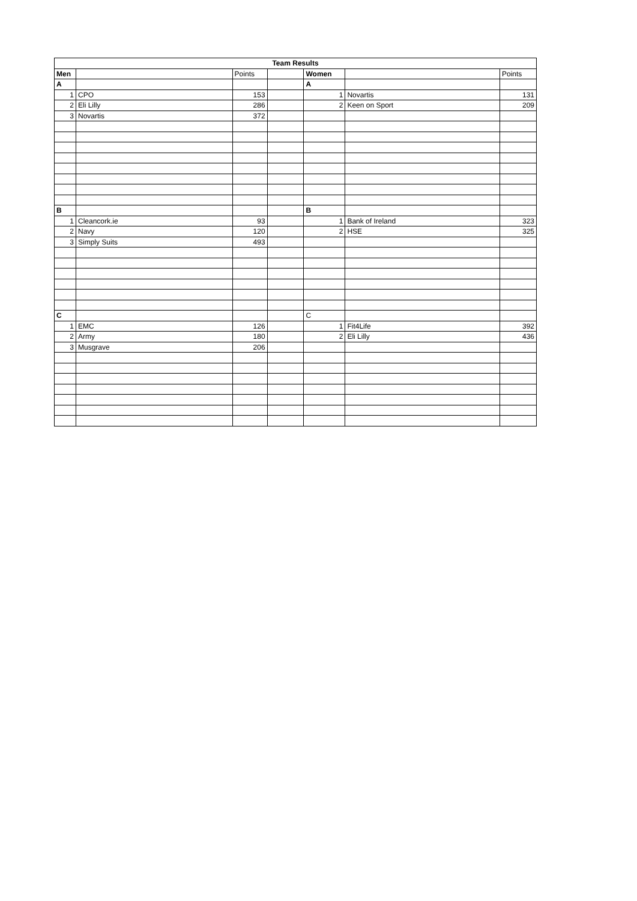| Team Results | | | | | | |
| --- | --- | --- | --- | --- | --- | --- |
| Men | | Points | | Women | | Points |
| A | | | | A | | |
| 1 | CPO | 153 | | 1 | Novartis | 131 |
| 2 | Eli Lilly | 286 | | 2 | Keen on Sport | 209 |
| 3 | Novartis | 372 | | | | |
| B | | | | B | | |
| 1 | Cleancork.ie | 93 | | 1 | Bank of Ireland | 323 |
| 2 | Navy | 120 | | 2 | HSE | 325 |
| 3 | Simply Suits | 493 | | | | |
| C | | | | C | | |
| 1 | EMC | 126 | | 1 | Fit4Life | 392 |
| 2 | Army | 180 | | 2 | Eli Lilly | 436 |
| 3 | Musgrave | 206 | | | | |